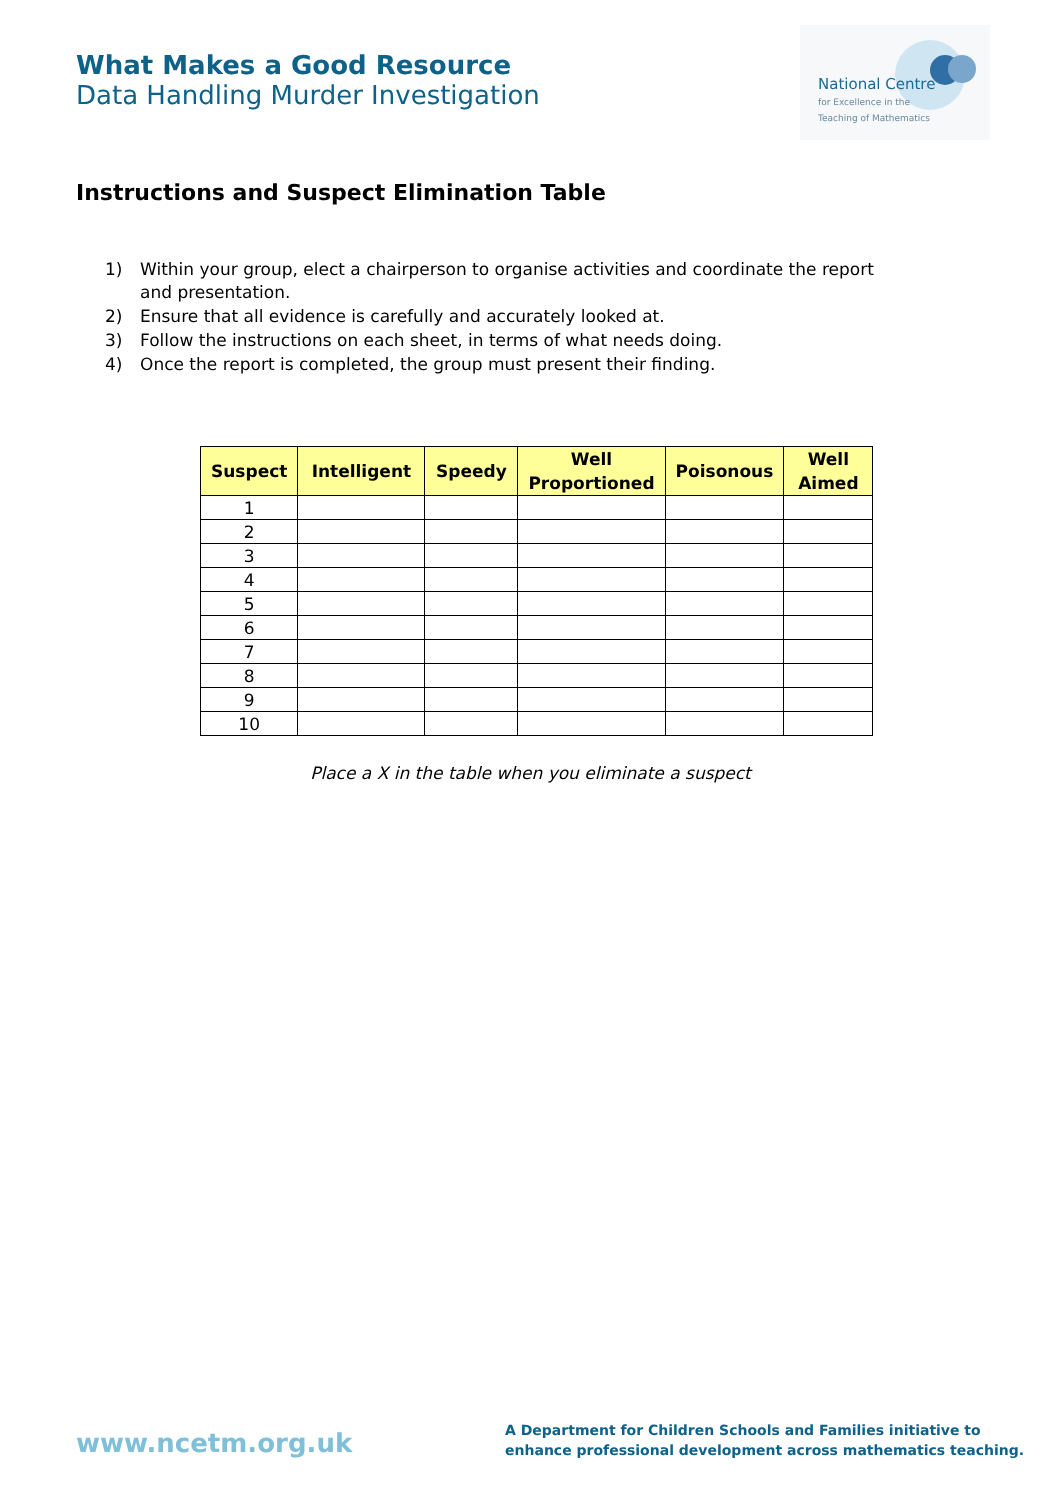What Makes a Good Resource
Data Handling Murder Investigation
National Centre
for Excellence in the
Teaching of Mathematics
Instructions and Suspect Elimination Table
1) Within your group, elect a chairperson to organise activities and coordinate the report and presentation.
2) Ensure that all evidence is carefully and accurately looked at.
3) Follow the instructions on each sheet, in terms of what needs doing.
4) Once the report is completed, the group must present their finding.
| Suspect | Intelligent | Speedy | Well Proportioned | Poisonous | Well Aimed |
| --- | --- | --- | --- | --- | --- |
| 1 | | | | | |
| 2 | | | | | |
| 3 | | | | | |
| 4 | | | | | |
| 5 | | | | | |
| 6 | | | | | |
| 7 | | | | | |
| 8 | | | | | |
| 9 | | | | | |
| 10 | | | | | |
Place a X in the table when you eliminate a suspect
www.ncetm.org.uk
A Department for Children Schools and Families initiative to
enhance professional development across mathematics teaching.